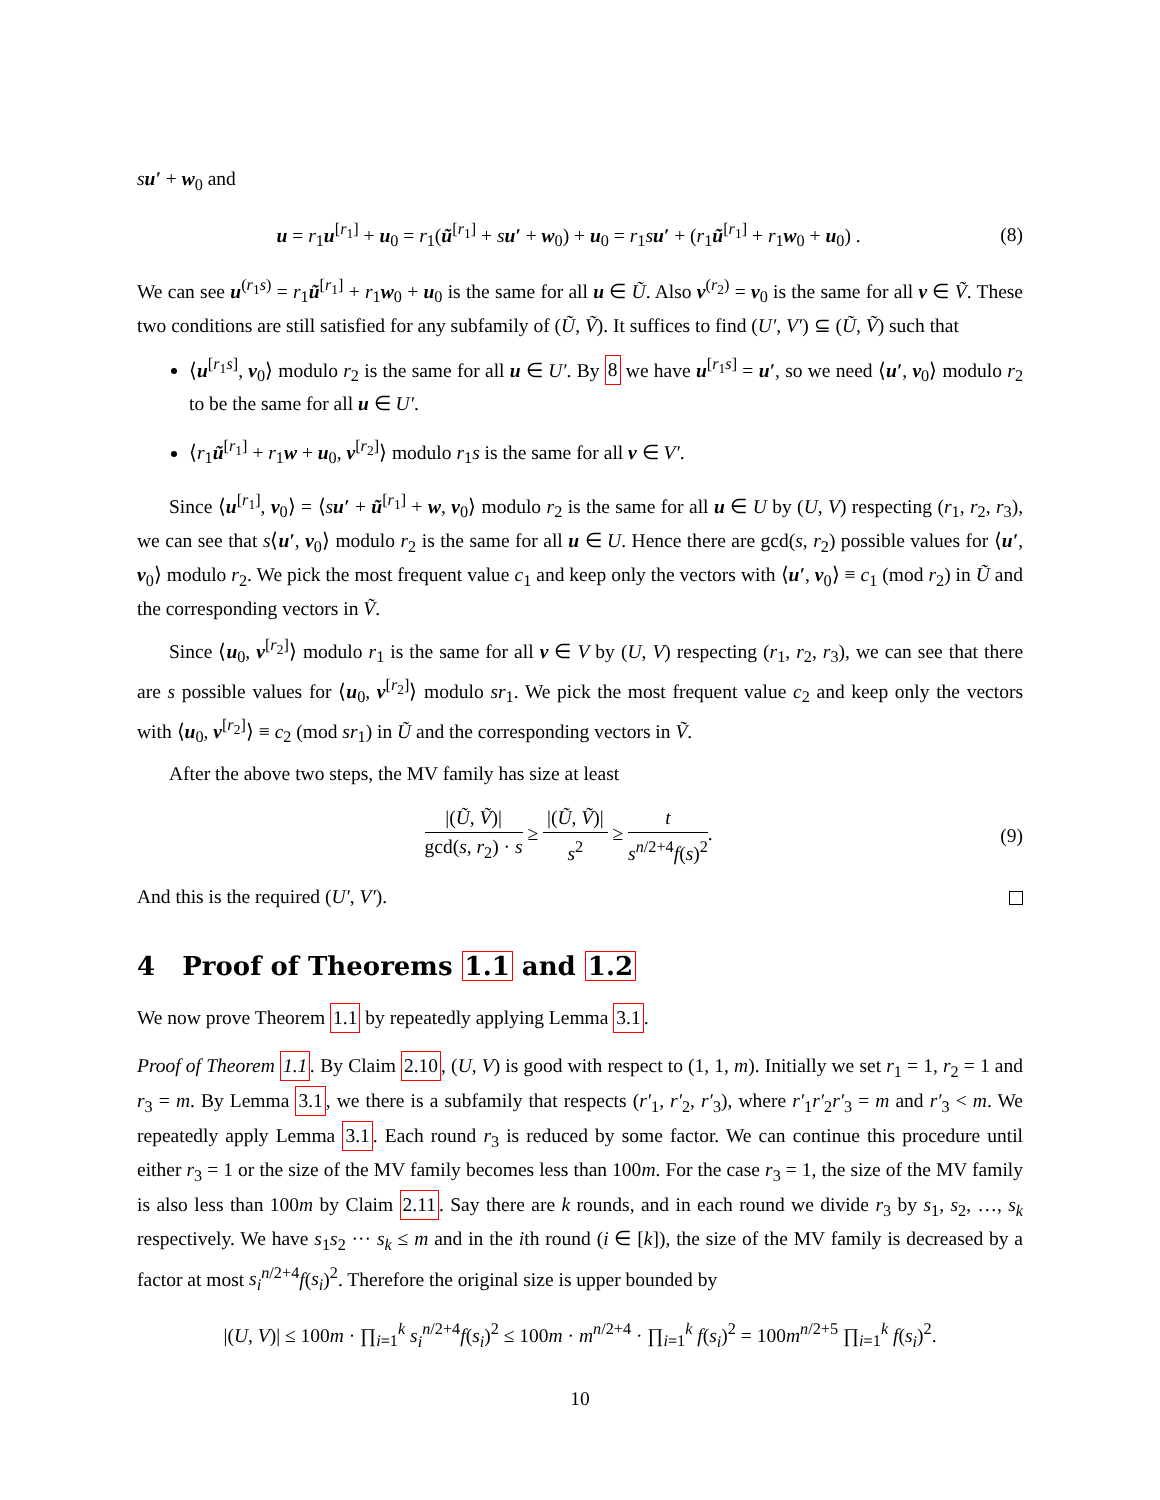su′ + w<sub>0</sub> and
u = r<sub>1</sub>u<sup>[r<sub>1</sub>]</sup> + u<sub>0</sub> = r<sub>1</sub>(ũ<sup>[r<sub>1</sub>]</sup> + su′ + w<sub>0</sub>) + u<sub>0</sub> = r<sub>1</sub>su′ + (r<sub>1</sub>ũ<sup>[r<sub>1</sub>]</sup> + r<sub>1</sub>w<sub>0</sub> + u<sub>0</sub>) . (8)
We can see u<sup>(r<sub>1</sub>s)</sup> = r<sub>1</sub>ũ<sup>[r<sub>1</sub>]</sup> + r<sub>1</sub>w<sub>0</sub> + u<sub>0</sub> is the same for all u ∈ Ũ. Also v<sup>(r<sub>2</sub>)</sup> = v<sub>0</sub> is the same for all v ∈ Ṽ. These two conditions are still satisfied for any subfamily of (Ũ, Ṽ). It suffices to find (U′, V′) ⊆ (Ũ, Ṽ) such that
⟨u<sup>[r<sub>1</sub>s]</sup>, v<sub>0</sub>⟩ modulo r<sub>2</sub> is the same for all u ∈ U′. By 8 we have u<sup>[r<sub>1</sub>s]</sup> = u′, so we need ⟨u′, v<sub>0</sub>⟩ modulo r<sub>2</sub> to be the same for all u ∈ U′.
⟨r<sub>1</sub>ũ<sup>[r<sub>1</sub>]</sup> + r<sub>1</sub>w + u<sub>0</sub>, v<sup>[r<sub>2</sub>]</sup>⟩ modulo r<sub>1</sub>s is the same for all v ∈ V′.
Since ⟨u<sup>[r<sub>1</sub>]</sup>, v<sub>0</sub>⟩ = ⟨su′ + ũ<sup>[r<sub>1</sub>]</sup> + w, v<sub>0</sub>⟩ modulo r<sub>2</sub> is the same for all u ∈ U by (U, V) respecting (r<sub>1</sub>, r<sub>2</sub>, r<sub>3</sub>), we can see that s⟨u′, v<sub>0</sub>⟩ modulo r<sub>2</sub> is the same for all u ∈ U. Hence there are gcd(s, r<sub>2</sub>) possible values for ⟨u′, v<sub>0</sub>⟩ modulo r<sub>2</sub>. We pick the most frequent value c<sub>1</sub> and keep only the vectors with ⟨u′, v<sub>0</sub>⟩ ≡ c<sub>1</sub> (mod r<sub>2</sub>) in Ũ and the corresponding vectors in Ṽ.
Since ⟨u<sub>0</sub>, v<sup>[r<sub>2</sub>]</sup>⟩ modulo r<sub>1</sub> is the same for all v ∈ V by (U, V) respecting (r<sub>1</sub>, r<sub>2</sub>, r<sub>3</sub>), we can see that there are s possible values for ⟨u<sub>0</sub>, v<sup>[r<sub>2</sub>]</sup>⟩ modulo sr<sub>1</sub>. We pick the most frequent value c<sub>2</sub> and keep only the vectors with ⟨u<sub>0</sub>, v<sup>[r<sub>2</sub>]</sup>⟩ ≡ c<sub>2</sub> (mod sr<sub>1</sub>) in Ũ and the corresponding vectors in Ṽ.
After the above two steps, the MV family has size at least
|(Ũ, Ṽ)| gcd(s, r<sub>2</sub>) · s ≥ |(Ũ, Ṽ)| s<sup>2</sup> ≥ t s<sup>n/2+4</sup>f(s)<sup>2</sup>. (9)
And this is the required (U′, V′).
4 Proof of Theorems 1.1 and 1.2
We now prove Theorem 1.1 by repeatedly applying Lemma 3.1.
Proof of Theorem 1.1. By Claim 2.10, (U, V) is good with respect to (1, 1, m). Initially we set r<sub>1</sub> = 1, r<sub>2</sub> = 1 and r<sub>3</sub> = m. By Lemma 3.1, we there is a subfamily that respects (r′<sub>1</sub>, r′<sub>2</sub>, r′<sub>3</sub>), where r′<sub>1</sub>r′<sub>2</sub>r′<sub>3</sub> = m and r′<sub>3</sub> < m. We repeatedly apply Lemma 3.1. Each round r<sub>3</sub> is reduced by some factor. We can continue this procedure until either r<sub>3</sub> = 1 or the size of the MV family becomes less than 100m. For the case r<sub>3</sub> = 1, the size of the MV family is also less than 100m by Claim 2.11. Say there are k rounds, and in each round we divide r<sub>3</sub> by s<sub>1</sub>, s<sub>2</sub>, …, s<sub>k</sub> respectively. We have s<sub>1</sub>s<sub>2</sub> ··· s<sub>k</sub> ≤ m and in the ith round (i ∈ [k]), the size of the MV family is decreased by a factor at most s<sub>i</sub><sup>n/2+4</sup>f(s<sub>i</sub>)<sup>2</sup>. Therefore the original size is upper bounded by
|(U, V)| ≤ 100m · ∏<sub>i=1</sub><sup>k</sup> s<sub>i</sub><sup>n/2+4</sup>f(s<sub>i</sub>)<sup>2</sup> ≤ 100m · m<sup>n/2+4</sup> · ∏<sub>i=1</sub><sup>k</sup> f(s<sub>i</sub>)<sup>2</sup> = 100m<sup>n/2+5</sup> ∏<sub>i=1</sub><sup>k</sup> f(s<sub>i</sub>)<sup>2</sup>.
10